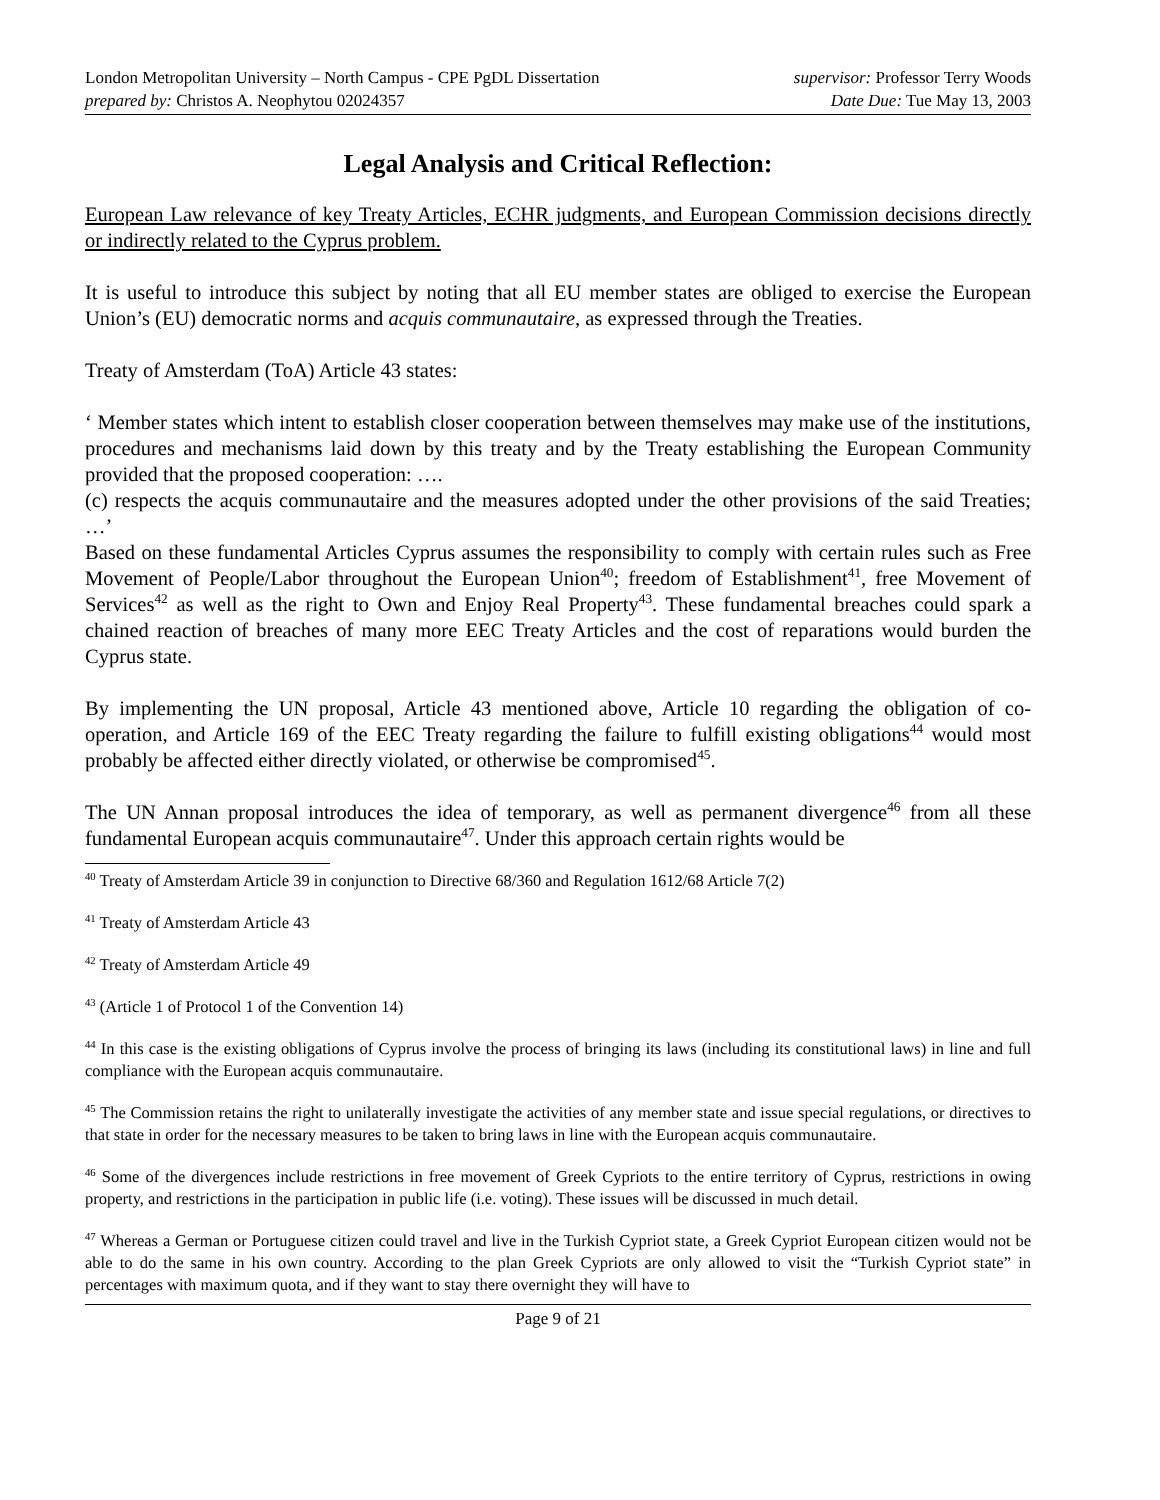London Metropolitan University – North Campus - CPE PgDL Dissertation supervisor: Professor Terry Woods
prepared by: Christos A. Neophytou 02024357 Date Due: Tue May 13, 2003
Legal Analysis and Critical Reflection:
European Law relevance of key Treaty Articles, ECHR judgments, and European Commission decisions directly or indirectly related to the Cyprus problem.
It is useful to introduce this subject by noting that all EU member states are obliged to exercise the European Union’s (EU) democratic norms and acquis communautaire, as expressed through the Treaties.
Treaty of Amsterdam (ToA) Article 43 states:
‘ Member states which intent to establish closer cooperation between themselves may make use of the institutions, procedures and mechanisms laid down by this treaty and by the Treaty establishing the European Community provided that the proposed cooperation: ….
(c) respects the acquis communautaire and the measures adopted under the other provisions of the said Treaties; …’
Based on these fundamental Articles Cyprus assumes the responsibility to comply with certain rules such as Free Movement of People/Labor throughout the European Union<sup>40</sup>; freedom of Establishment<sup>41</sup>, free Movement of Services<sup>42</sup> as well as the right to Own and Enjoy Real Property<sup>43</sup>. These fundamental breaches could spark a chained reaction of breaches of many more EEC Treaty Articles and the cost of reparations would burden the Cyprus state.
By implementing the UN proposal, Article 43 mentioned above, Article 10 regarding the obligation of co-operation, and Article 169 of the EEC Treaty regarding the failure to fulfill existing obligations<sup>44</sup> would most probably be affected either directly violated, or otherwise be compromised<sup>45</sup>.
The UN Annan proposal introduces the idea of temporary, as well as permanent divergence<sup>46</sup> from all these fundamental European acquis communautaire<sup>47</sup>. Under this approach certain rights would be
<sup>40</sup> Treaty of Amsterdam Article 39 in conjunction to Directive 68/360 and Regulation 1612/68 Article 7(2)
<sup>41</sup> Treaty of Amsterdam Article 43
<sup>42</sup> Treaty of Amsterdam Article 49
<sup>43</sup> (Article 1 of Protocol 1 of the Convention 14)
<sup>44</sup> In this case is the existing obligations of Cyprus involve the process of bringing its laws (including its constitutional laws) in line and full compliance with the European acquis communautaire.
<sup>45</sup> The Commission retains the right to unilaterally investigate the activities of any member state and issue special regulations, or directives to that state in order for the necessary measures to be taken to bring laws in line with the European acquis communautaire.
<sup>46</sup> Some of the divergences include restrictions in free movement of Greek Cypriots to the entire territory of Cyprus, restrictions in owing property, and restrictions in the participation in public life (i.e. voting). These issues will be discussed in much detail.
<sup>47</sup> Whereas a German or Portuguese citizen could travel and live in the Turkish Cypriot state, a Greek Cypriot European citizen would not be able to do the same in his own country. According to the plan Greek Cypriots are only allowed to visit the “Turkish Cypriot state” in percentages with maximum quota, and if they want to stay there overnight they will have to
Page 9 of 21